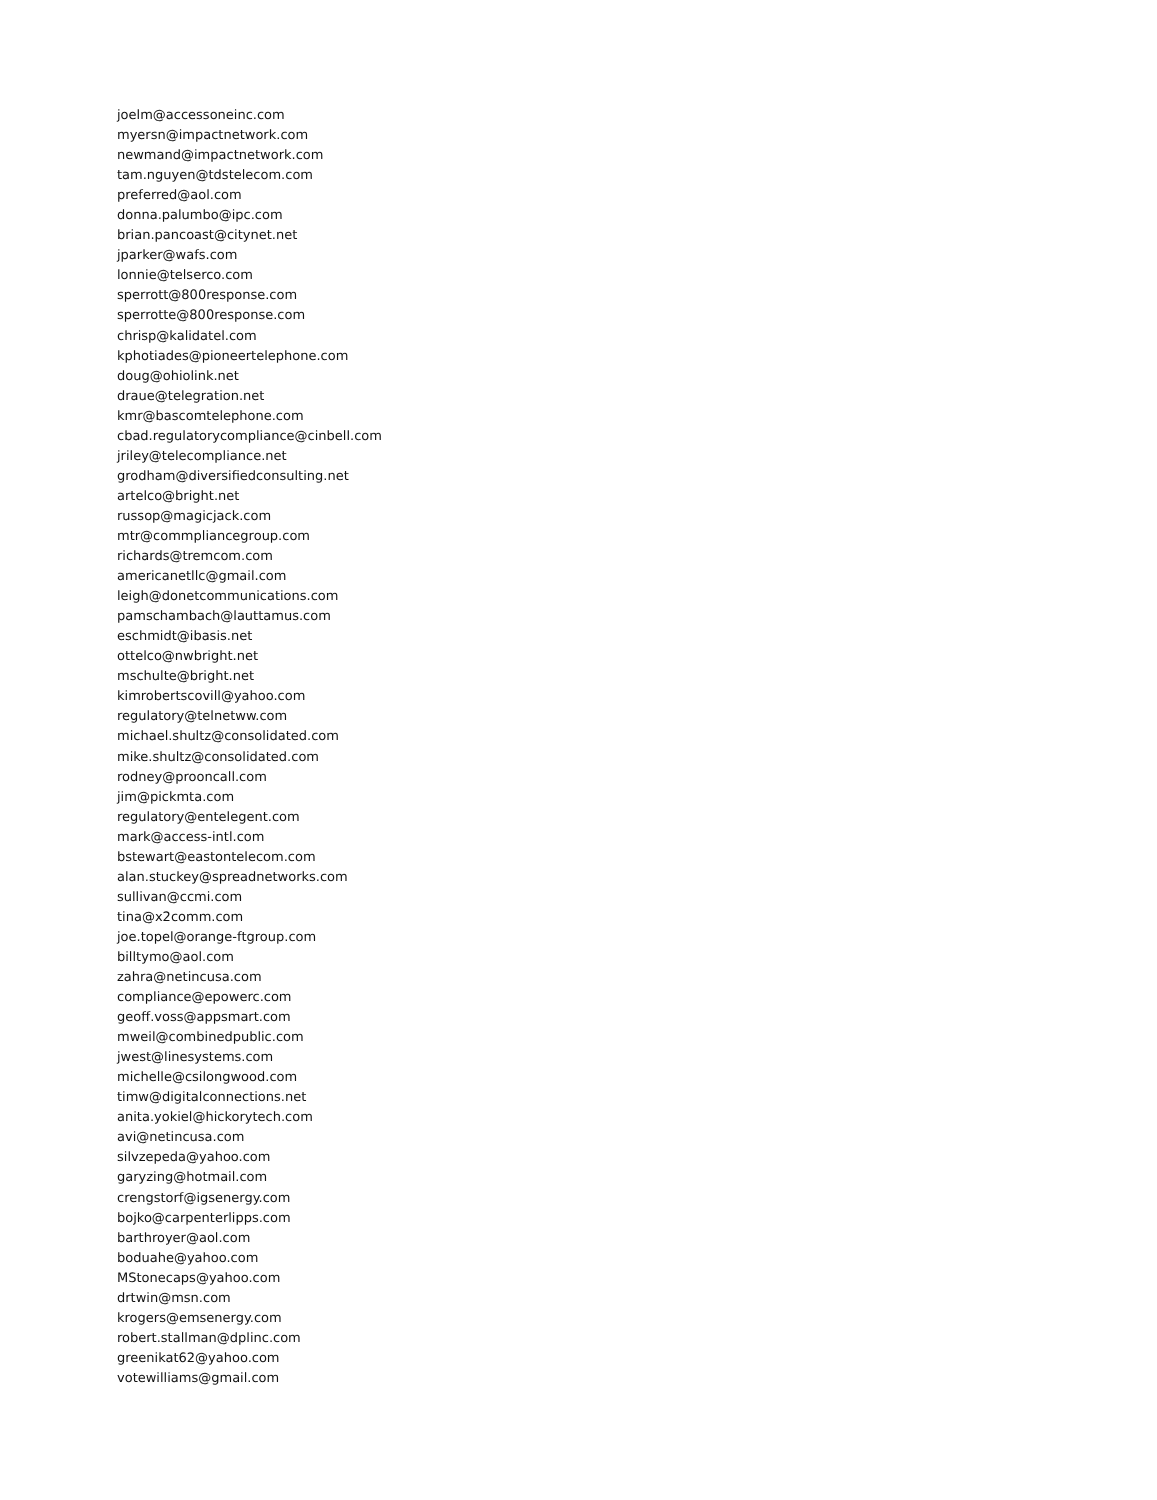joelm@accessoneinc.com
myersn@impactnetwork.com
newmand@impactnetwork.com
tam.nguyen@tdstelecom.com
preferred@aol.com
donna.palumbo@ipc.com
brian.pancoast@citynet.net
jparker@wafs.com
lonnie@telserco.com
sperrott@800response.com
sperrotte@800response.com
chrisp@kalidatel.com
kphotiades@pioneertelephone.com
doug@ohiolink.net
draue@telegration.net
kmr@bascomtelephone.com
cbad.regulatorycompliance@cinbell.com
jriley@telecompliance.net
grodham@diversifiedconsulting.net
artelco@bright.net
russop@magicjack.com
mtr@commpliancegroup.com
richards@tremcom.com
americanetllc@gmail.com
leigh@donetcommunications.com
pamschambach@lauttamus.com
eschmidt@ibasis.net
ottelco@nwbright.net
mschulte@bright.net
kimrobertscovill@yahoo.com
regulatory@telnetww.com
michael.shultz@consolidated.com
mike.shultz@consolidated.com
rodney@prooncall.com
jim@pickmta.com
regulatory@entelegent.com
mark@access-intl.com
bstewart@eastontelecom.com
alan.stuckey@spreadnetworks.com
sullivan@ccmi.com
tina@x2comm.com
joe.topel@orange-ftgroup.com
billtymo@aol.com
zahra@netincusa.com
compliance@epowerc.com
geoff.voss@appsmart.com
mweil@combinedpublic.com
jwest@linesystems.com
michelle@csilongwood.com
timw@digitalconnections.net
anita.yokiel@hickorytech.com
avi@netincusa.com
silvzepeda@yahoo.com
garyzing@hotmail.com
crengstorf@igsenergy.com
bojko@carpenterlipps.com
barthroyer@aol.com
boduahe@yahoo.com
MStonecaps@yahoo.com
drtwin@msn.com
krogers@emsenergy.com
robert.stallman@dplinc.com
greenikat62@yahoo.com
votewilliams@gmail.com